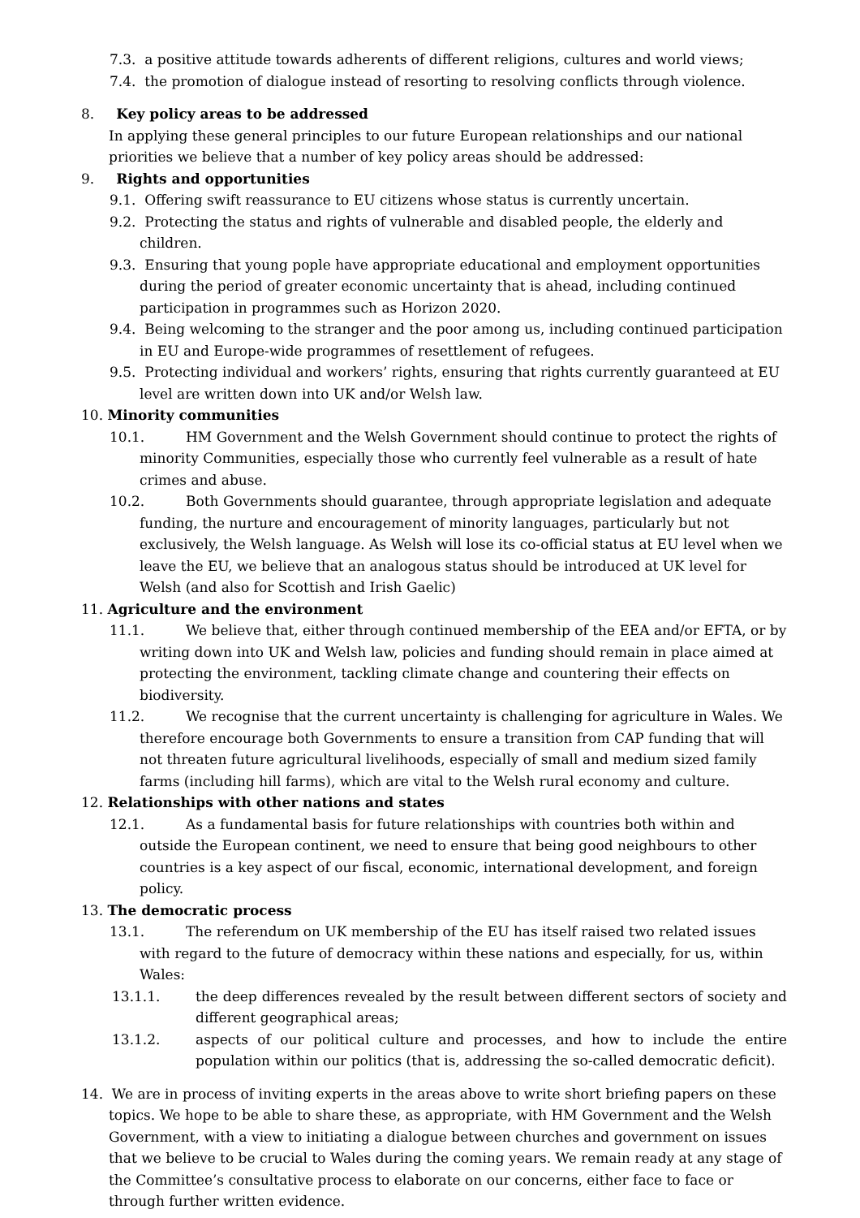7.3. a positive attitude towards adherents of different religions, cultures and world views;
7.4. the promotion of dialogue instead of resorting to resolving conflicts through violence.
8. Key policy areas to be addressed
In applying these general principles to our future European relationships and our national priorities we believe that a number of key policy areas should be addressed:
9. Rights and opportunities
9.1. Offering swift reassurance to EU citizens whose status is currently uncertain.
9.2. Protecting the status and rights of vulnerable and disabled people, the elderly and children.
9.3. Ensuring that young pople have appropriate educational and employment opportunities during the period of greater economic uncertainty that is ahead, including continued participation in programmes such as Horizon 2020.
9.4. Being welcoming to the stranger and the poor among us, including continued participation in EU and Europe-wide programmes of resettlement of refugees.
9.5. Protecting individual and workers’ rights, ensuring that rights currently guaranteed at EU level are written down into UK and/or Welsh law.
10. Minority communities
10.1. HM Government and the Welsh Government should continue to protect the rights of minority Communities, especially those who currently feel vulnerable as a result of hate crimes and abuse.
10.2. Both Governments should guarantee, through appropriate legislation and adequate funding, the nurture and encouragement of minority languages, particularly but not exclusively, the Welsh language. As Welsh will lose its co-official status at EU level when we leave the EU, we believe that an analogous status should be introduced at UK level for Welsh (and also for Scottish and Irish Gaelic)
11. Agriculture and the environment
11.1. We believe that, either through continued membership of the EEA and/or EFTA, or by writing down into UK and Welsh law, policies and funding should remain in place aimed at protecting the environment, tackling climate change and countering their effects on biodiversity.
11.2. We recognise that the current uncertainty is challenging for agriculture in Wales. We therefore encourage both Governments to ensure a transition from CAP funding that will not threaten future agricultural livelihoods, especially of small and medium sized family farms (including hill farms), which are vital to the Welsh rural economy and culture.
12. Relationships with other nations and states
12.1. As a fundamental basis for future relationships with countries both within and outside the European continent, we need to ensure that being good neighbours to other countries is a key aspect of our fiscal, economic, international development, and foreign policy.
13. The democratic process
13.1. The referendum on UK membership of the EU has itself raised two related issues with regard to the future of democracy within these nations and especially, for us, within Wales:
13.1.1. the deep differences revealed by the result between different sectors of society and different geographical areas;
13.1.2. aspects of our political culture and processes, and how to include the entire population within our politics (that is, addressing the so-called democratic deficit).
14. We are in process of inviting experts in the areas above to write short briefing papers on these topics. We hope to be able to share these, as appropriate, with HM Government and the Welsh Government, with a view to initiating a dialogue between churches and government on issues that we believe to be crucial to Wales during the coming years. We remain ready at any stage of the Committee’s consultative process to elaborate on our concerns, either face to face or through further written evidence.